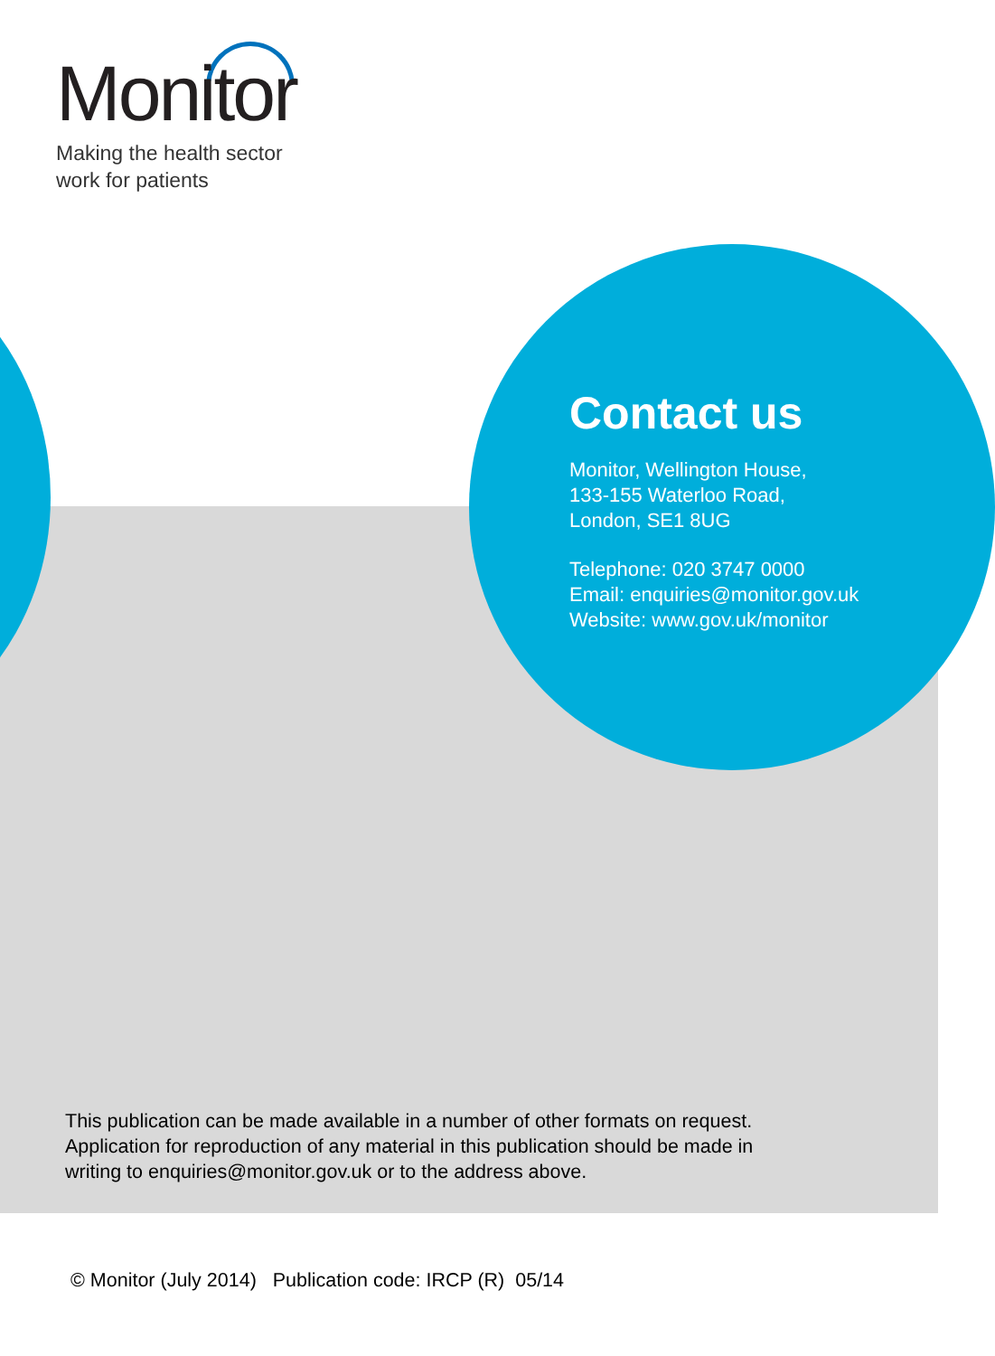Monitor
Making the health sector
work for patients
Contact us
Monitor, Wellington House,
133-155 Waterloo Road,
London, SE1 8UG
Telephone: 020 3747 0000
Email: enquiries@monitor.gov.uk
Website: www.gov.uk/monitor
This publication can be made available in a number of other formats on request.
Application for reproduction of any material in this publication should be made in
writing to enquiries@monitor.gov.uk or to the address above.
© Monitor (July 2014) Publication code: IRCP (R) 05/14